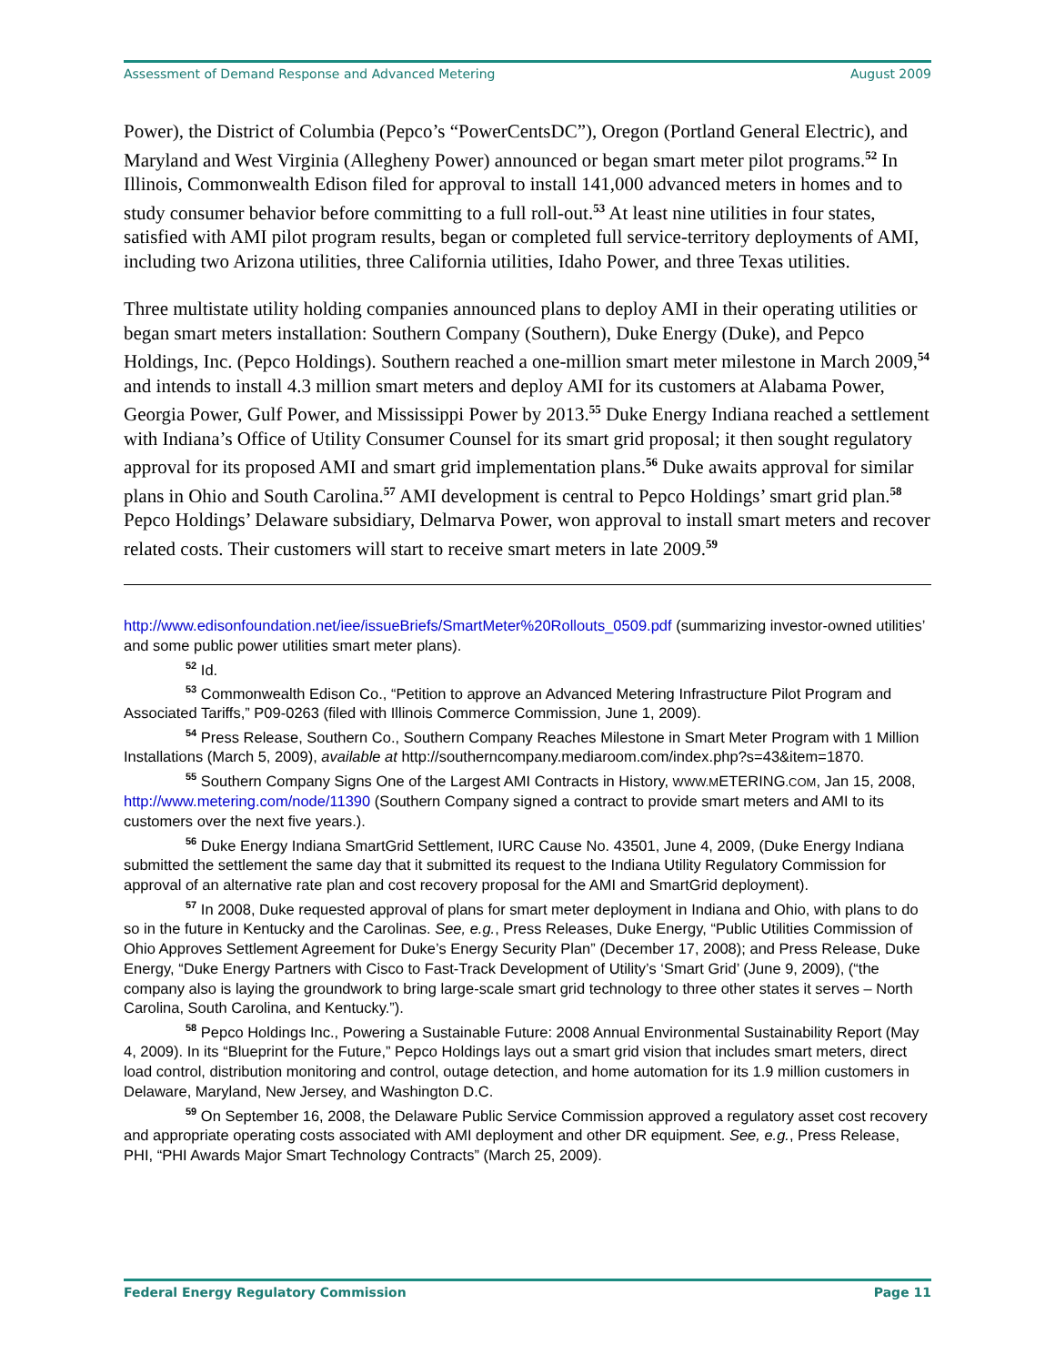Assessment of Demand Response and Advanced Metering August 2009
Power), the District of Columbia (Pepco’s “PowerCentsDC”), Oregon (Portland General Electric), and Maryland and West Virginia (Allegheny Power) announced or began smart meter pilot programs.<sup>52</sup> In Illinois, Commonwealth Edison filed for approval to install 141,000 advanced meters in homes and to study consumer behavior before committing to a full roll-out.<sup>53</sup> At least nine utilities in four states, satisfied with AMI pilot program results, began or completed full service-territory deployments of AMI, including two Arizona utilities, three California utilities, Idaho Power, and three Texas utilities.
Three multistate utility holding companies announced plans to deploy AMI in their operating utilities or began smart meters installation: Southern Company (Southern), Duke Energy (Duke), and Pepco Holdings, Inc. (Pepco Holdings). Southern reached a one-million smart meter milestone in March 2009,<sup>54</sup> and intends to install 4.3 million smart meters and deploy AMI for its customers at Alabama Power, Georgia Power, Gulf Power, and Mississippi Power by 2013.<sup>55</sup> Duke Energy Indiana reached a settlement with Indiana’s Office of Utility Consumer Counsel for its smart grid proposal; it then sought regulatory approval for its proposed AMI and smart grid implementation plans.<sup>56</sup> Duke awaits approval for similar plans in Ohio and South Carolina.<sup>57</sup> AMI development is central to Pepco Holdings’ smart grid plan.<sup>58</sup> Pepco Holdings’ Delaware subsidiary, Delmarva Power, won approval to install smart meters and recover related costs. Their customers will start to receive smart meters in late 2009.<sup>59</sup>
http://www.edisonfoundation.net/iee/issueBriefs/SmartMeter%20Rollouts_0509.pdf (summarizing investor-owned utilities’ and some public power utilities smart meter plans).
<sup>52</sup> Id.
<sup>53</sup> Commonwealth Edison Co., “Petition to approve an Advanced Metering Infrastructure Pilot Program and Associated Tariffs,” P09-0263 (filed with Illinois Commerce Commission, June 1, 2009).
<sup>54</sup> Press Release, Southern Co., Southern Company Reaches Milestone in Smart Meter Program with 1 Million Installations (March 5, 2009), available at http://southerncompany.mediaroom.com/index.php?s=43&item=1870.
<sup>55</sup> Southern Company Signs One of the Largest AMI Contracts in History, WWW.METERING.COM, Jan 15, 2008, http://www.metering.com/node/11390 (Southern Company signed a contract to provide smart meters and AMI to its customers over the next five years.).
<sup>56</sup> Duke Energy Indiana SmartGrid Settlement, IURC Cause No. 43501, June 4, 2009, (Duke Energy Indiana submitted the settlement the same day that it submitted its request to the Indiana Utility Regulatory Commission for approval of an alternative rate plan and cost recovery proposal for the AMI and SmartGrid deployment).
<sup>57</sup> In 2008, Duke requested approval of plans for smart meter deployment in Indiana and Ohio, with plans to do so in the future in Kentucky and the Carolinas. See, e.g., Press Releases, Duke Energy, “Public Utilities Commission of Ohio Approves Settlement Agreement for Duke’s Energy Security Plan” (December 17, 2008); and Press Release, Duke Energy, “Duke Energy Partners with Cisco to Fast-Track Development of Utility’s ‘Smart Grid’ (June 9, 2009), (“the company also is laying the groundwork to bring large-scale smart grid technology to three other states it serves – North Carolina, South Carolina, and Kentucky.”).
<sup>58</sup> Pepco Holdings Inc., Powering a Sustainable Future: 2008 Annual Environmental Sustainability Report (May 4, 2009). In its “Blueprint for the Future,” Pepco Holdings lays out a smart grid vision that includes smart meters, direct load control, distribution monitoring and control, outage detection, and home automation for its 1.9 million customers in Delaware, Maryland, New Jersey, and Washington D.C.
<sup>59</sup> On September 16, 2008, the Delaware Public Service Commission approved a regulatory asset cost recovery and appropriate operating costs associated with AMI deployment and other DR equipment. See, e.g., Press Release, PHI, “PHI Awards Major Smart Technology Contracts” (March 25, 2009).
Federal Energy Regulatory Commission Page 11